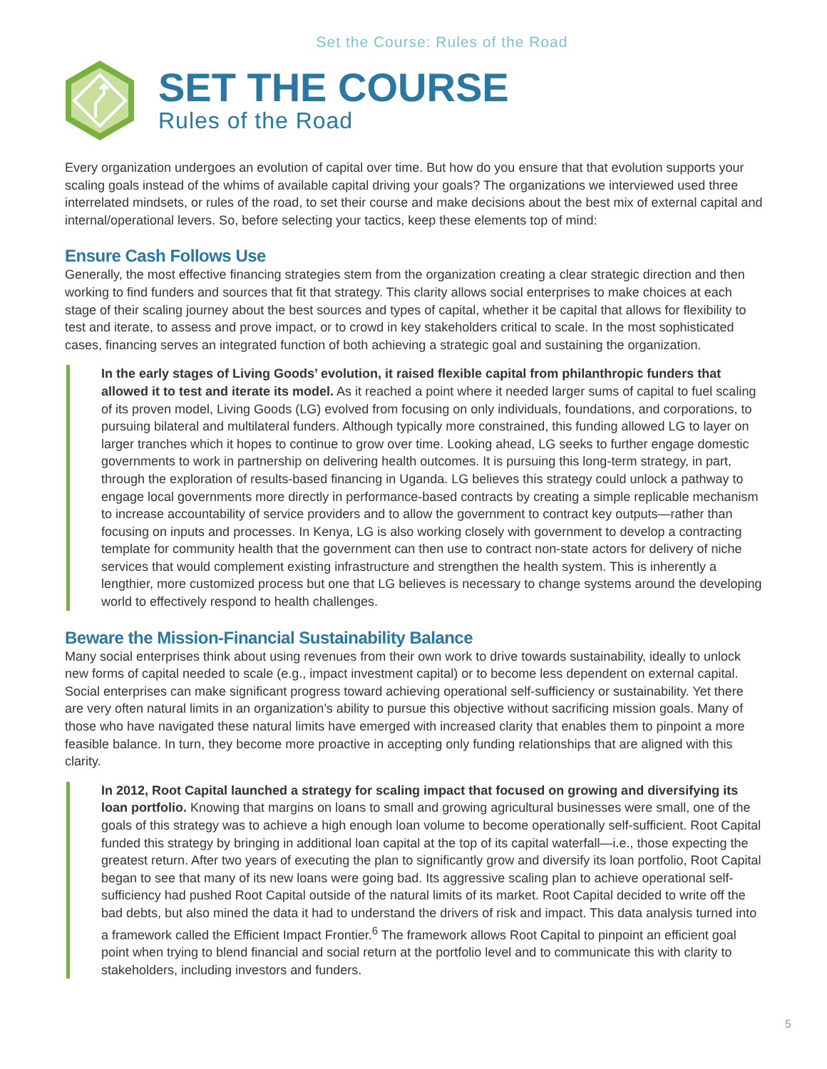Set the Course: Rules of the Road
SET THE COURSE
Rules of the Road
Every organization undergoes an evolution of capital over time. But how do you ensure that that evolution supports your scaling goals instead of the whims of available capital driving your goals? The organizations we interviewed used three interrelated mindsets, or rules of the road, to set their course and make decisions about the best mix of external capital and internal/operational levers. So, before selecting your tactics, keep these elements top of mind:
Ensure Cash Follows Use
Generally, the most effective financing strategies stem from the organization creating a clear strategic direction and then working to find funders and sources that fit that strategy. This clarity allows social enterprises to make choices at each stage of their scaling journey about the best sources and types of capital, whether it be capital that allows for flexibility to test and iterate, to assess and prove impact, or to crowd in key stakeholders critical to scale. In the most sophisticated cases, financing serves an integrated function of both achieving a strategic goal and sustaining the organization.
In the early stages of Living Goods’ evolution, it raised flexible capital from philanthropic funders that allowed it to test and iterate its model. As it reached a point where it needed larger sums of capital to fuel scaling of its proven model, Living Goods (LG) evolved from focusing on only individuals, foundations, and corporations, to pursuing bilateral and multilateral funders. Although typically more constrained, this funding allowed LG to layer on larger tranches which it hopes to continue to grow over time. Looking ahead, LG seeks to further engage domestic governments to work in partnership on delivering health outcomes. It is pursuing this long-term strategy, in part, through the exploration of results-based financing in Uganda. LG believes this strategy could unlock a pathway to engage local governments more directly in performance-based contracts by creating a simple replicable mechanism to increase accountability of service providers and to allow the government to contract key outputs—rather than focusing on inputs and processes. In Kenya, LG is also working closely with government to develop a contracting template for community health that the government can then use to contract non-state actors for delivery of niche services that would complement existing infrastructure and strengthen the health system. This is inherently a lengthier, more customized process but one that LG believes is necessary to change systems around the developing world to effectively respond to health challenges.
Beware the Mission-Financial Sustainability Balance
Many social enterprises think about using revenues from their own work to drive towards sustainability, ideally to unlock new forms of capital needed to scale (e.g., impact investment capital) or to become less dependent on external capital. Social enterprises can make significant progress toward achieving operational self-sufficiency or sustainability. Yet there are very often natural limits in an organization’s ability to pursue this objective without sacrificing mission goals. Many of those who have navigated these natural limits have emerged with increased clarity that enables them to pinpoint a more feasible balance. In turn, they become more proactive in accepting only funding relationships that are aligned with this clarity.
In 2012, Root Capital launched a strategy for scaling impact that focused on growing and diversifying its loan portfolio. Knowing that margins on loans to small and growing agricultural businesses were small, one of the goals of this strategy was to achieve a high enough loan volume to become operationally self-sufficient. Root Capital funded this strategy by bringing in additional loan capital at the top of its capital waterfall—i.e., those expecting the greatest return. After two years of executing the plan to significantly grow and diversify its loan portfolio, Root Capital began to see that many of its new loans were going bad. Its aggressive scaling plan to achieve operational self-sufficiency had pushed Root Capital outside of the natural limits of its market. Root Capital decided to write off the bad debts, but also mined the data it had to understand the drivers of risk and impact. This data analysis turned into a framework called the Efficient Impact Frontier.<sup>6</sup> The framework allows Root Capital to pinpoint an efficient goal point when trying to blend financial and social return at the portfolio level and to communicate this with clarity to stakeholders, including investors and funders.
5